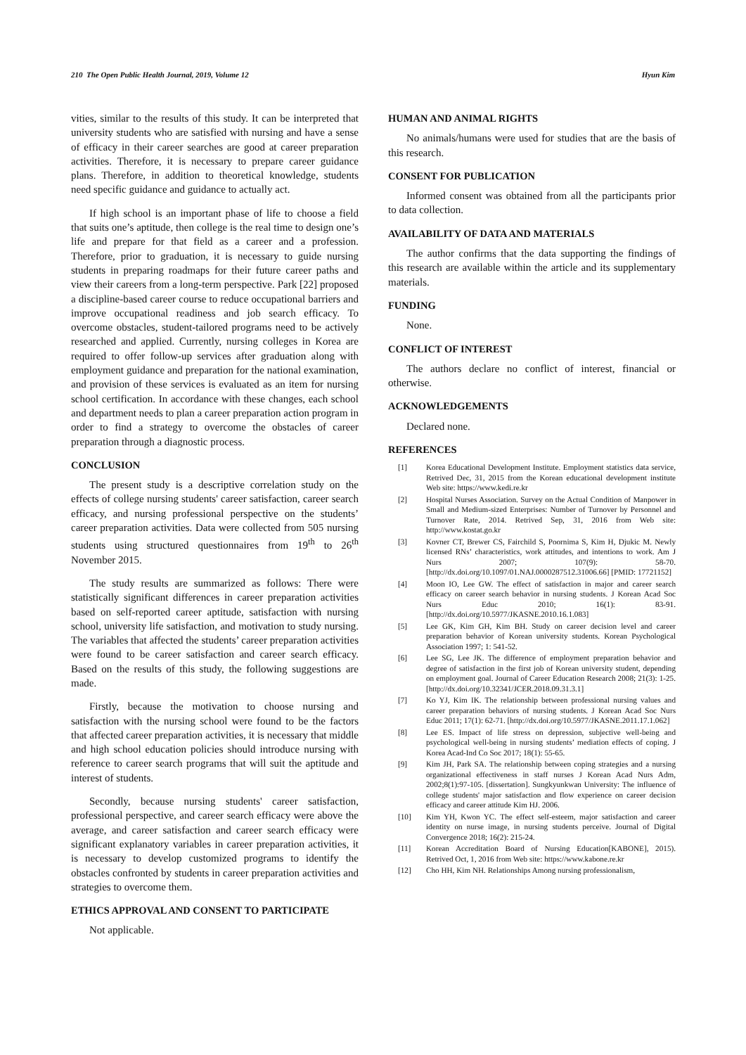210 The Open Public Health Journal, 2019, Volume 12 Hyun Kim
vities, similar to the results of this study. It can be interpreted that university students who are satisfied with nursing and have a sense of efficacy in their career searches are good at career preparation activities. Therefore, it is necessary to prepare career guidance plans. Therefore, in addition to theoretical knowledge, students need specific guidance and guidance to actually act.
If high school is an important phase of life to choose a field that suits one’s aptitude, then college is the real time to design one’s life and prepare for that field as a career and a profession. Therefore, prior to graduation, it is necessary to guide nursing students in preparing roadmaps for their future career paths and view their careers from a long-term perspective. Park [22] proposed a discipline-based career course to reduce occupational barriers and improve occupational readiness and job search efficacy. To overcome obstacles, student-tailored programs need to be actively researched and applied. Currently, nursing colleges in Korea are required to offer follow-up services after graduation along with employment guidance and preparation for the national examination, and provision of these services is evaluated as an item for nursing school certification. In accordance with these changes, each school and department needs to plan a career preparation action program in order to find a strategy to overcome the obstacles of career preparation through a diagnostic process.
CONCLUSION
The present study is a descriptive correlation study on the effects of college nursing students' career satisfaction, career search efficacy, and nursing professional perspective on the students’ career preparation activities. Data were collected from 505 nursing students using structured questionnaires from 19<sup>th</sup> to 26<sup>th</sup> November 2015.
The study results are summarized as follows: There were statistically significant differences in career preparation activities based on self-reported career aptitude, satisfaction with nursing school, university life satisfaction, and motivation to study nursing. The variables that affected the students’ career preparation activities were found to be career satisfaction and career search efficacy. Based on the results of this study, the following suggestions are made.
Firstly, because the motivation to choose nursing and satisfaction with the nursing school were found to be the factors that affected career preparation activities, it is necessary that middle and high school education policies should introduce nursing with reference to career search programs that will suit the aptitude and interest of students.
Secondly, because nursing students' career satisfaction, professional perspective, and career search efficacy were above the average, and career satisfaction and career search efficacy were significant explanatory variables in career preparation activities, it is necessary to develop customized programs to identify the obstacles confronted by students in career preparation activities and strategies to overcome them.
ETHICS APPROVAL AND CONSENT TO PARTICIPATE
Not applicable.
HUMAN AND ANIMAL RIGHTS
No animals/humans were used for studies that are the basis of this research.
CONSENT FOR PUBLICATION
Informed consent was obtained from all the participants prior to data collection.
AVAILABILITY OF DATA AND MATERIALS
The author confirms that the data supporting the findings of this research are available within the article and its supplementary materials.
FUNDING
None.
CONFLICT OF INTEREST
The authors declare no conflict of interest, financial or otherwise.
ACKNOWLEDGEMENTS
Declared none.
REFERENCES
[1] Korea Educational Development Institute. Employment statistics data service, Retrived Dec, 31, 2015 from the Korean educational development institute Web site: https://www.kedi.re.kr
[2] Hospital Nurses Association. Survey on the Actual Condition of Manpower in Small and Medium-sized Enterprises: Number of Turnover by Personnel and Turnover Rate, 2014. Retrived Sep, 31, 2016 from Web site: http://www.kostat.go.kr
[3] Kovner CT, Brewer CS, Fairchild S, Poornima S, Kim H, Djukic M. Newly licensed RNs’ characteristics, work attitudes, and intentions to work. Am J Nurs 2007; 107(9): 58-70. [http://dx.doi.org/10.1097/01.NAJ.0000287512.31006.66] [PMID: 17721152]
[4] Moon IO, Lee GW. The effect of satisfaction in major and career search efficacy on career search behavior in nursing students. J Korean Acad Soc Nurs Educ 2010; 16(1): 83-91. [http://dx.doi.org/10.5977/JKASNE.2010.16.1.083]
[5] Lee GK, Kim GH, Kim BH. Study on career decision level and career preparation behavior of Korean university students. Korean Psychological Association 1997; 1: 541-52.
[6] Lee SG, Lee JK. The difference of employment preparation behavior and degree of satisfaction in the first job of Korean university student, depending on employment goal. Journal of Career Education Research 2008; 21(3): 1-25. [http://dx.doi.org/10.32341/JCER.2018.09.31.3.1]
[7] Ko YJ, Kim IK. The relationship between professional nursing values and career preparation behaviors of nursing students. J Korean Acad Soc Nurs Educ 2011; 17(1): 62-71. [http://dx.doi.org/10.5977/JKASNE.2011.17.1.062]
[8] Lee ES. Impact of life stress on depression, subjective well-being and psychological well-being in nursing students’ mediation effects of coping. J Korea Acad-Ind Co Soc 2017; 18(1): 55-65.
[9] Kim JH, Park SA. The relationship between coping strategies and a nursing organizational effectiveness in staff nurses J Korean Acad Nurs Adm, 2002;8(1):97-105. [dissertation]. Sungkyunkwan University: The influence of college students' major satisfaction and flow experience on career decision efficacy and career attitude Kim HJ. 2006.
[10] Kim YH, Kwon YC. The effect self-esteem, major satisfaction and career identity on nurse image, in nursing students perceive. Journal of Digital Convergence 2018; 16(2): 215-24.
[11] Korean Accreditation Board of Nursing Education[KABONE], 2015). Retrived Oct, 1, 2016 from Web site: https://www.kabone.re.kr
[12] Cho HH, Kim NH. Relationships Among nursing professionalism,